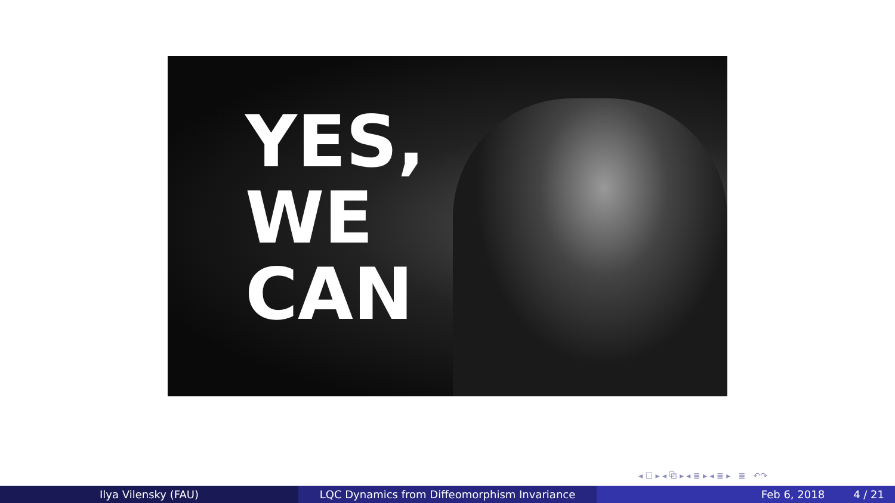YES,
WE
CAN
◂ ☐ ▸ ◂ ⧉ ▸ ◂ ≣ ▸ ◂ ≣ ▸ ≣ ↶↷
Ilya Vilensky (FAU) LQC Dynamics from Diffeomorphism Invariance Feb 6, 2018 4 / 21